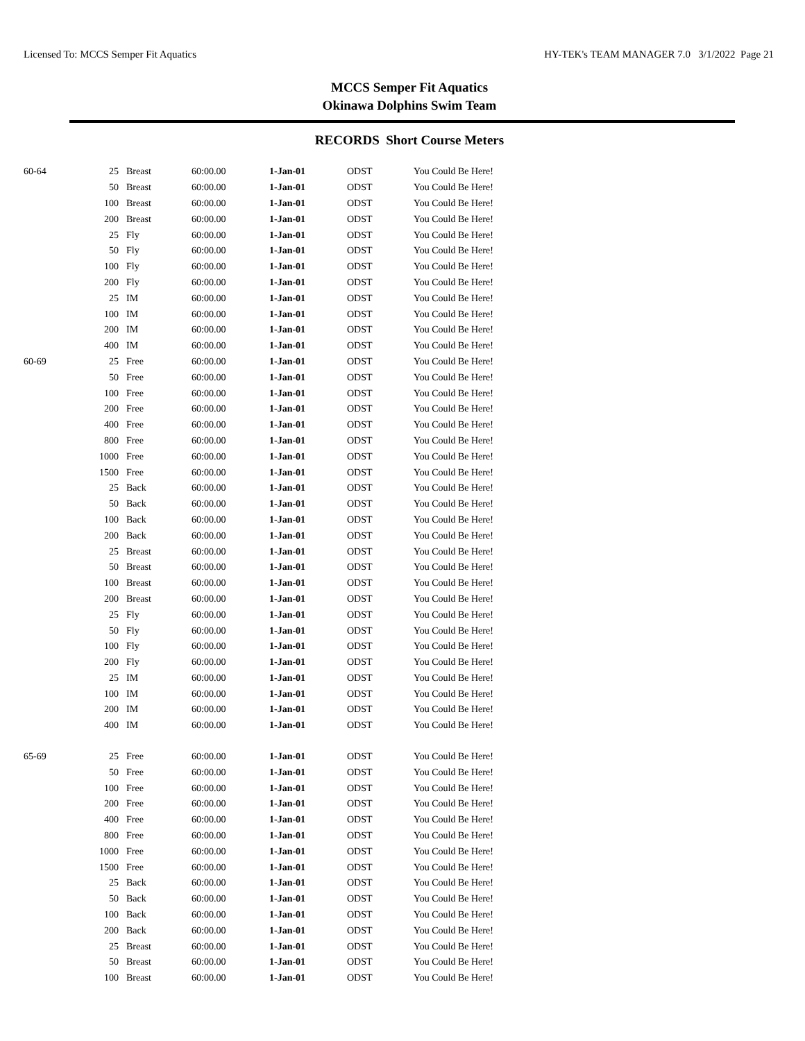Licensed To: MCCS Semper Fit Aquatics HY-TEK's TEAM MANAGER 7.0 3/1/2022 Page 21
MCCS Semper Fit Aquatics
Okinawa Dolphins Swim Team
RECORDS Short Course Meters
| 60-64 | 25 | Breast | 60:00.00 | 1-Jan-01 | ODST | You Could Be Here! |
| | 50 | Breast | 60:00.00 | 1-Jan-01 | ODST | You Could Be Here! |
| | 100 | Breast | 60:00.00 | 1-Jan-01 | ODST | You Could Be Here! |
| | 200 | Breast | 60:00.00 | 1-Jan-01 | ODST | You Could Be Here! |
| | 25 | Fly | 60:00.00 | 1-Jan-01 | ODST | You Could Be Here! |
| | 50 | Fly | 60:00.00 | 1-Jan-01 | ODST | You Could Be Here! |
| | 100 | Fly | 60:00.00 | 1-Jan-01 | ODST | You Could Be Here! |
| | 200 | Fly | 60:00.00 | 1-Jan-01 | ODST | You Could Be Here! |
| | 25 | IM | 60:00.00 | 1-Jan-01 | ODST | You Could Be Here! |
| | 100 | IM | 60:00.00 | 1-Jan-01 | ODST | You Could Be Here! |
| | 200 | IM | 60:00.00 | 1-Jan-01 | ODST | You Could Be Here! |
| | 400 | IM | 60:00.00 | 1-Jan-01 | ODST | You Could Be Here! |
| 60-69 | 25 | Free | 60:00.00 | 1-Jan-01 | ODST | You Could Be Here! |
| | 50 | Free | 60:00.00 | 1-Jan-01 | ODST | You Could Be Here! |
| | 100 | Free | 60:00.00 | 1-Jan-01 | ODST | You Could Be Here! |
| | 200 | Free | 60:00.00 | 1-Jan-01 | ODST | You Could Be Here! |
| | 400 | Free | 60:00.00 | 1-Jan-01 | ODST | You Could Be Here! |
| | 800 | Free | 60:00.00 | 1-Jan-01 | ODST | You Could Be Here! |
| | 1000 | Free | 60:00.00 | 1-Jan-01 | ODST | You Could Be Here! |
| | 1500 | Free | 60:00.00 | 1-Jan-01 | ODST | You Could Be Here! |
| | 25 | Back | 60:00.00 | 1-Jan-01 | ODST | You Could Be Here! |
| | 50 | Back | 60:00.00 | 1-Jan-01 | ODST | You Could Be Here! |
| | 100 | Back | 60:00.00 | 1-Jan-01 | ODST | You Could Be Here! |
| | 200 | Back | 60:00.00 | 1-Jan-01 | ODST | You Could Be Here! |
| | 25 | Breast | 60:00.00 | 1-Jan-01 | ODST | You Could Be Here! |
| | 50 | Breast | 60:00.00 | 1-Jan-01 | ODST | You Could Be Here! |
| | 100 | Breast | 60:00.00 | 1-Jan-01 | ODST | You Could Be Here! |
| | 200 | Breast | 60:00.00 | 1-Jan-01 | ODST | You Could Be Here! |
| | 25 | Fly | 60:00.00 | 1-Jan-01 | ODST | You Could Be Here! |
| | 50 | Fly | 60:00.00 | 1-Jan-01 | ODST | You Could Be Here! |
| | 100 | Fly | 60:00.00 | 1-Jan-01 | ODST | You Could Be Here! |
| | 200 | Fly | 60:00.00 | 1-Jan-01 | ODST | You Could Be Here! |
| | 25 | IM | 60:00.00 | 1-Jan-01 | ODST | You Could Be Here! |
| | 100 | IM | 60:00.00 | 1-Jan-01 | ODST | You Could Be Here! |
| | 200 | IM | 60:00.00 | 1-Jan-01 | ODST | You Could Be Here! |
| | 400 | IM | 60:00.00 | 1-Jan-01 | ODST | You Could Be Here! |
| 65-69 | 25 | Free | 60:00.00 | 1-Jan-01 | ODST | You Could Be Here! |
| | 50 | Free | 60:00.00 | 1-Jan-01 | ODST | You Could Be Here! |
| | 100 | Free | 60:00.00 | 1-Jan-01 | ODST | You Could Be Here! |
| | 200 | Free | 60:00.00 | 1-Jan-01 | ODST | You Could Be Here! |
| | 400 | Free | 60:00.00 | 1-Jan-01 | ODST | You Could Be Here! |
| | 800 | Free | 60:00.00 | 1-Jan-01 | ODST | You Could Be Here! |
| | 1000 | Free | 60:00.00 | 1-Jan-01 | ODST | You Could Be Here! |
| | 1500 | Free | 60:00.00 | 1-Jan-01 | ODST | You Could Be Here! |
| | 25 | Back | 60:00.00 | 1-Jan-01 | ODST | You Could Be Here! |
| | 50 | Back | 60:00.00 | 1-Jan-01 | ODST | You Could Be Here! |
| | 100 | Back | 60:00.00 | 1-Jan-01 | ODST | You Could Be Here! |
| | 200 | Back | 60:00.00 | 1-Jan-01 | ODST | You Could Be Here! |
| | 25 | Breast | 60:00.00 | 1-Jan-01 | ODST | You Could Be Here! |
| | 50 | Breast | 60:00.00 | 1-Jan-01 | ODST | You Could Be Here! |
| | 100 | Breast | 60:00.00 | 1-Jan-01 | ODST | You Could Be Here! |